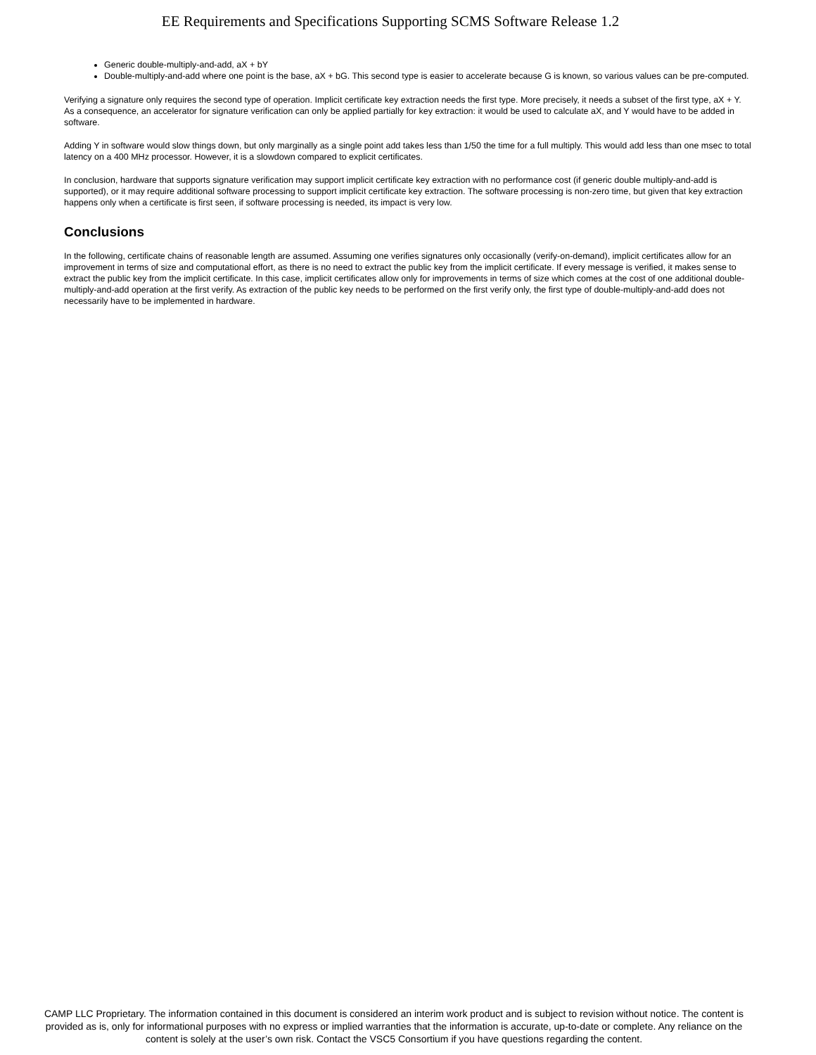EE Requirements and Specifications Supporting SCMS Software Release 1.2
Generic double-multiply-and-add, aX + bY
Double-multiply-and-add where one point is the base, aX + bG. This second type is easier to accelerate because G is known, so various values can be pre-computed.
Verifying a signature only requires the second type of operation. Implicit certificate key extraction needs the first type. More precisely, it needs a subset of the first type, aX + Y. As a consequence, an accelerator for signature verification can only be applied partially for key extraction: it would be used to calculate aX, and Y would have to be added in software.
Adding Y in software would slow things down, but only marginally as a single point add takes less than 1/50 the time for a full multiply. This would add less than one msec to total latency on a 400 MHz processor. However, it is a slowdown compared to explicit certificates.
In conclusion, hardware that supports signature verification may support implicit certificate key extraction with no performance cost (if generic double multiply-and-add is supported), or it may require additional software processing to support implicit certificate key extraction. The software processing is non-zero time, but given that key extraction happens only when a certificate is first seen, if software processing is needed, its impact is very low.
Conclusions
In the following, certificate chains of reasonable length are assumed. Assuming one verifies signatures only occasionally (verify-on-demand), implicit certificates allow for an improvement in terms of size and computational effort, as there is no need to extract the public key from the implicit certificate. If every message is verified, it makes sense to extract the public key from the implicit certificate. In this case, implicit certificates allow only for improvements in terms of size which comes at the cost of one additional double-multiply-and-add operation at the first verify. As extraction of the public key needs to be performed on the first verify only, the first type of double-multiply-and-add does not necessarily have to be implemented in hardware.
CAMP LLC Proprietary. The information contained in this document is considered an interim work product and is subject to revision without notice. The content is provided as is, only for informational purposes with no express or implied warranties that the information is accurate, up-to-date or complete. Any reliance on the content is solely at the user’s own risk. Contact the VSC5 Consortium if you have questions regarding the content.